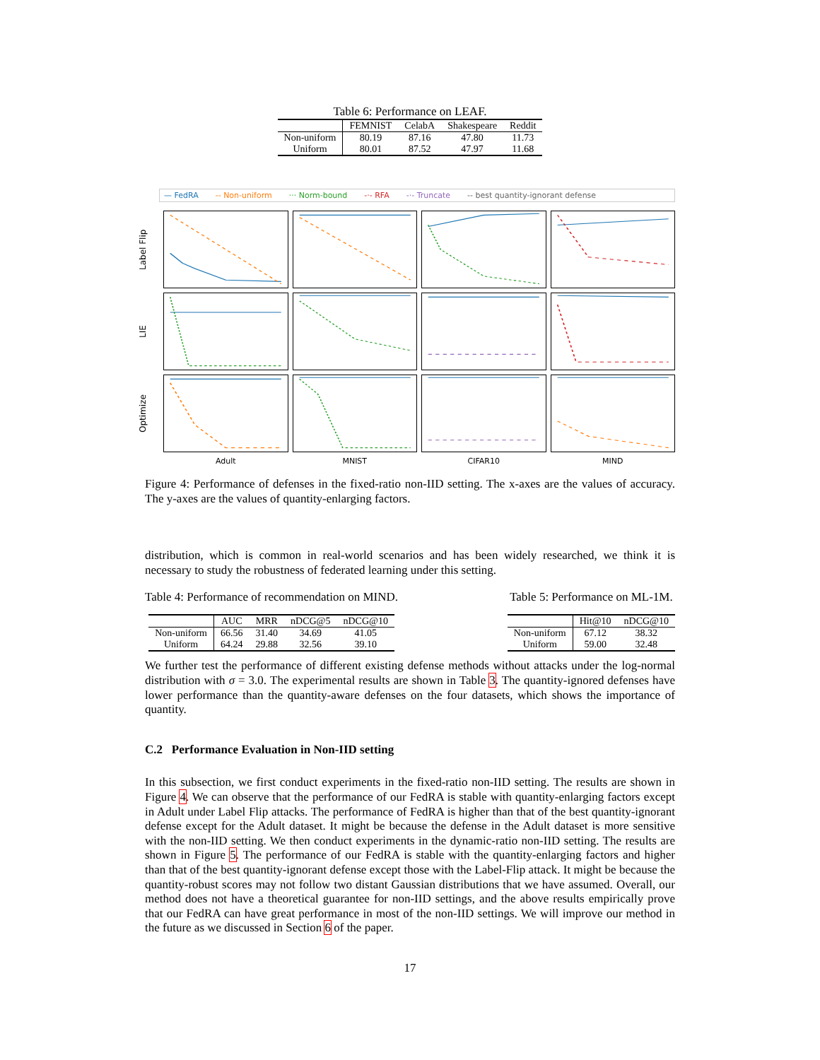Table 6: Performance on LEAF.
| | FEMNIST | CelabA | Shakespeare | Reddit |
| --- | --- | --- | --- | --- |
| Non-uniform | 80.19 | 87.16 | 47.80 | 11.73 |
| Uniform | 80.01 | 87.52 | 47.97 | 11.68 |
— FedRA -- Non-uniform ··· Norm-bound -·- RFA -·- Truncate -- best quantity-ignorant defense
Label Flip
LIE
Optimize
Adult
MNIST
CIFAR10
MIND
Figure 4: Performance of defenses in the fixed-ratio non-IID setting. The x-axes are the values of accuracy. The y-axes are the values of quantity-enlarging factors.
distribution, which is common in real-world scenarios and has been widely researched, we think it is necessary to study the robustness of federated learning under this setting.
Table 4: Performance of recommendation on MIND.
| | AUC | MRR | nDCG@5 | nDCG@10 |
| --- | --- | --- | --- | --- |
| Non-uniform | 66.56 | 31.40 | 34.69 | 41.05 |
| Uniform | 64.24 | 29.88 | 32.56 | 39.10 |
Table 5: Performance on ML-1M.
| | Hit@10 | nDCG@10 |
| --- | --- | --- |
| Non-uniform | 67.12 | 38.32 |
| Uniform | 59.00 | 32.48 |
We further test the performance of different existing defense methods without attacks under the log-normal distribution with σ = 3.0. The experimental results are shown in Table 3. The quantity-ignored defenses have lower performance than the quantity-aware defenses on the four datasets, which shows the importance of quantity.
C.2 Performance Evaluation in Non-IID setting
In this subsection, we first conduct experiments in the fixed-ratio non-IID setting. The results are shown in Figure 4. We can observe that the performance of our FedRA is stable with quantity-enlarging factors except in Adult under Label Flip attacks. The performance of FedRA is higher than that of the best quantity-ignorant defense except for the Adult dataset. It might be because the defense in the Adult dataset is more sensitive with the non-IID setting. We then conduct experiments in the dynamic-ratio non-IID setting. The results are shown in Figure 5. The performance of our FedRA is stable with the quantity-enlarging factors and higher than that of the best quantity-ignorant defense except those with the Label-Flip attack. It might be because the quantity-robust scores may not follow two distant Gaussian distributions that we have assumed. Overall, our method does not have a theoretical guarantee for non-IID settings, and the above results empirically prove that our FedRA can have great performance in most of the non-IID settings. We will improve our method in the future as we discussed in Section 6 of the paper.
17